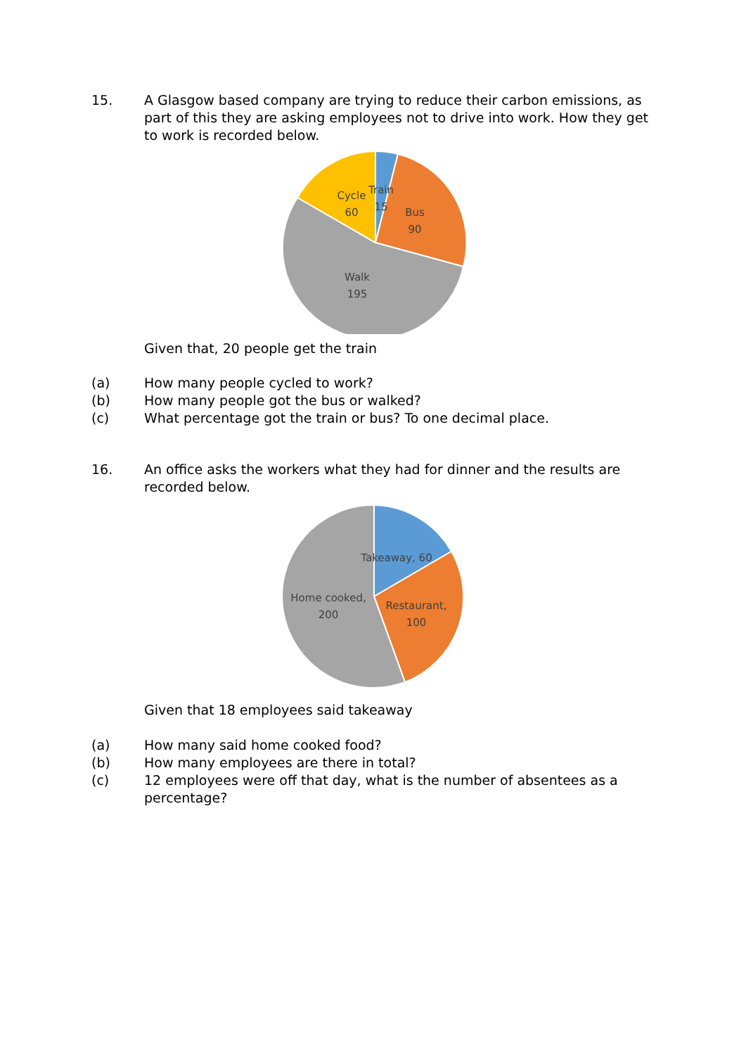15. A Glasgow based company are trying to reduce their carbon emissions, as part of this they are asking employees not to drive into work. How they get to work is recorded below.
Cycle
60
Train
15
Bus
90
Walk
195
Given that, 20 people get the train
(a) How many people cycled to work?
(b) How many people got the bus or walked?
(c) What percentage got the train or bus? To one decimal place.
16. An office asks the workers what they had for dinner and the results are recorded below.
Takeaway, 60
Home cooked,
200
Restaurant,
100
Given that 18 employees said takeaway
(a) How many said home cooked food?
(b) How many employees are there in total?
(c) 12 employees were off that day, what is the number of absentees as a percentage?